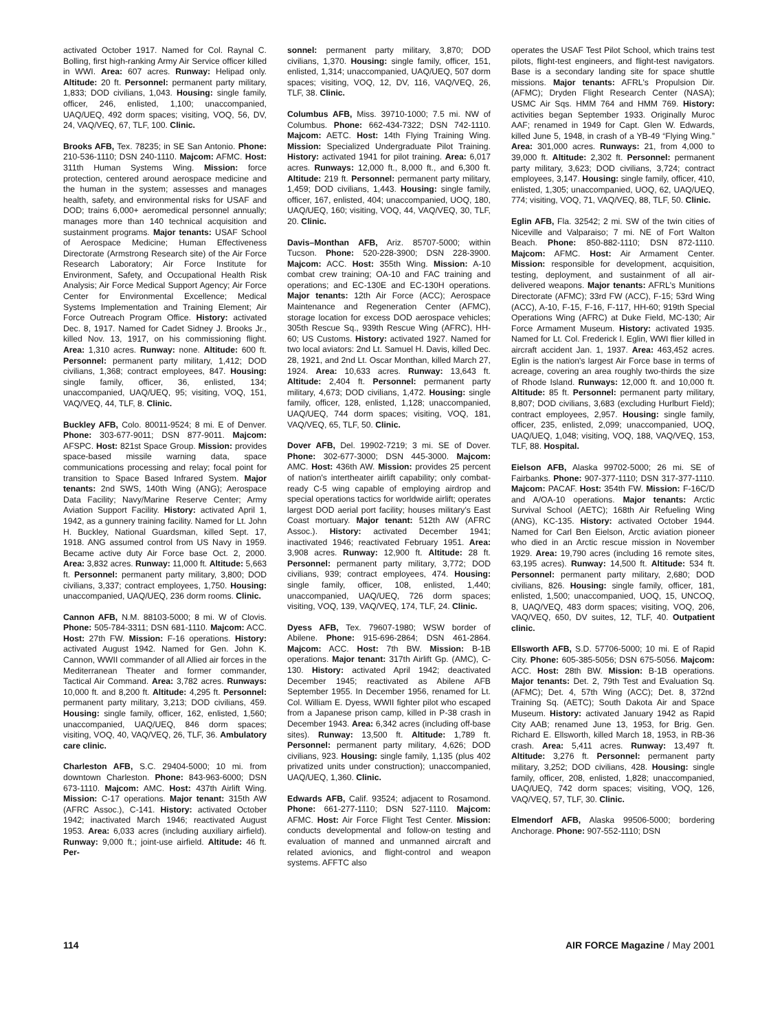activated October 1917. Named for Col. Raynal C. Bolling, first high-ranking Army Air Service officer killed in WWI. Area: 607 acres. Runway: Helipad only. Altitude: 20 ft. Personnel: permanent party military, 1,833; DOD civilians, 1,043. Housing: single family, officer, 246, enlisted, 1,100; unaccompanied, UAQ/UEQ, 492 dorm spaces; visiting, VOQ, 56, DV, 24, VAQ/VEQ, 67, TLF, 100. Clinic.
Brooks AFB, Tex. 78235; in SE San Antonio. Phone: 210-536-1110; DSN 240-1110. Majcom: AFMC. Host: 311th Human Systems Wing. Mission: force protection, centered around aerospace medicine and the human in the system; assesses and manages health, safety, and environmental risks for USAF and DOD; trains 6,000+ aeromedical personnel annually; manages more than 140 technical acquisition and sustainment programs. Major tenants: USAF School of Aerospace Medicine; Human Effectiveness Directorate (Armstrong Research site) of the Air Force Research Laboratory; Air Force Institute for Environment, Safety, and Occupational Health Risk Analysis; Air Force Medical Support Agency; Air Force Center for Environmental Excellence; Medical Systems Implementation and Training Element; Air Force Outreach Program Office. History: activated Dec. 8, 1917. Named for Cadet Sidney J. Brooks Jr., killed Nov. 13, 1917, on his commissioning flight. Area: 1,310 acres. Runway: none. Altitude: 600 ft. Personnel: permanent party military, 1,412; DOD civilians, 1,368; contract employees, 847. Housing: single family, officer, 36, enlisted, 134; unaccompanied, UAQ/UEQ, 95; visiting, VOQ, 151, VAQ/VEQ, 44, TLF, 8. Clinic.
Buckley AFB, Colo. 80011-9524; 8 mi. E of Denver. Phone: 303-677-9011; DSN 877-9011. Majcom: AFSPC. Host: 821st Space Group. Mission: provides space-based missile warning data, space communications processing and relay; focal point for transition to Space Based Infrared System. Major tenants: 2nd SWS, 140th Wing (ANG); Aerospace Data Facility; Navy/Marine Reserve Center; Army Aviation Support Facility. History: activated April 1, 1942, as a gunnery training facility. Named for Lt. John H. Buckley, National Guardsman, killed Sept. 17, 1918. ANG assumed control from US Navy in 1959. Became active duty Air Force base Oct. 2, 2000. Area: 3,832 acres. Runway: 11,000 ft. Altitude: 5,663 ft. Personnel: permanent party military, 3,800; DOD civilians, 3,337; contract employees, 1,750. Housing: unaccompanied, UAQ/UEQ, 236 dorm rooms. Clinic.
Cannon AFB, N.M. 88103-5000; 8 mi. W of Clovis. Phone: 505-784-3311; DSN 681-1110. Majcom: ACC. Host: 27th FW. Mission: F-16 operations. History: activated August 1942. Named for Gen. John K. Cannon, WWII commander of all Allied air forces in the Mediterranean Theater and former commander, Tactical Air Command. Area: 3,782 acres. Runways: 10,000 ft. and 8,200 ft. Altitude: 4,295 ft. Personnel: permanent party military, 3,213; DOD civilians, 459. Housing: single family, officer, 162, enlisted, 1,560; unaccompanied, UAQ/UEQ, 846 dorm spaces; visiting, VOQ, 40, VAQ/VEQ, 26, TLF, 36. Ambulatory care clinic.
Charleston AFB, S.C. 29404-5000; 10 mi. from downtown Charleston. Phone: 843-963-6000; DSN 673-1110. Majcom: AMC. Host: 437th Airlift Wing. Mission: C-17 operations. Major tenant: 315th AW (AFRC Assoc.), C-141. History: activated October 1942; inactivated March 1946; reactivated August 1953. Area: 6,033 acres (including auxiliary airfield). Runway: 9,000 ft.; joint-use airfield. Altitude: 46 ft. Per-
sonnel: permanent party military, 3,870; DOD civilians, 1,370. Housing: single family, officer, 151, enlisted, 1,314; unaccompanied, UAQ/UEQ, 507 dorm spaces; visiting, VOQ, 12, DV, 116, VAQ/VEQ, 26, TLF, 38. Clinic.
Columbus AFB, Miss. 39710-1000; 7.5 mi. NW of Columbus. Phone: 662-434-7322; DSN 742-1110. Majcom: AETC. Host: 14th Flying Training Wing. Mission: Specialized Undergraduate Pilot Training. History: activated 1941 for pilot training. Area: 6,017 acres. Runways: 12,000 ft., 8,000 ft., and 6,300 ft. Altitude: 219 ft. Personnel: permanent party military, 1,459; DOD civilians, 1,443. Housing: single family, officer, 167, enlisted, 404; unaccompanied, UOQ, 180, UAQ/UEQ, 160; visiting, VOQ, 44, VAQ/VEQ, 30, TLF, 20. Clinic.
Davis–Monthan AFB, Ariz. 85707-5000; within Tucson. Phone: 520-228-3900; DSN 228-3900. Majcom: ACC. Host: 355th Wing. Mission: A-10 combat crew training; OA-10 and FAC training and operations; and EC-130E and EC-130H operations. Major tenants: 12th Air Force (ACC); Aerospace Maintenance and Regeneration Center (AFMC), storage location for excess DOD aerospace vehicles; 305th Rescue Sq., 939th Rescue Wing (AFRC), HH-60; US Customs. History: activated 1927. Named for two local aviators: 2nd Lt. Samuel H. Davis, killed Dec. 28, 1921, and 2nd Lt. Oscar Monthan, killed March 27, 1924. Area: 10,633 acres. Runway: 13,643 ft. Altitude: 2,404 ft. Personnel: permanent party military, 4,673; DOD civilians, 1,472. Housing: single family, officer, 128, enlisted, 1,128; unaccompanied, UAQ/UEQ, 744 dorm spaces; visiting, VOQ, 181, VAQ/VEQ, 65, TLF, 50. Clinic.
Dover AFB, Del. 19902-7219; 3 mi. SE of Dover. Phone: 302-677-3000; DSN 445-3000. Majcom: AMC. Host: 436th AW. Mission: provides 25 percent of nation's intertheater airlift capability; only combat-ready C-5 wing capable of employing airdrop and special operations tactics for worldwide airlift; operates largest DOD aerial port facility; houses military's East Coast mortuary. Major tenant: 512th AW (AFRC Assoc.). History: activated December 1941; inactivated 1946; reactivated February 1951. Area: 3,908 acres. Runway: 12,900 ft. Altitude: 28 ft. Personnel: permanent party military, 3,772; DOD civilians, 939; contract employees, 474. Housing: single family, officer, 108, enlisted, 1,440; unaccompanied, UAQ/UEQ, 726 dorm spaces; visiting, VOQ, 139, VAQ/VEQ, 174, TLF, 24. Clinic.
Dyess AFB, Tex. 79607-1980; WSW border of Abilene. Phone: 915-696-2864; DSN 461-2864. Majcom: ACC. Host: 7th BW. Mission: B-1B operations. Major tenant: 317th Airlift Gp. (AMC), C-130. History: activated April 1942; deactivated December 1945; reactivated as Abilene AFB September 1955. In December 1956, renamed for Lt. Col. William E. Dyess, WWII fighter pilot who escaped from a Japanese prison camp, killed in P-38 crash in December 1943. Area: 6,342 acres (including off-base sites). Runway: 13,500 ft. Altitude: 1,789 ft. Personnel: permanent party military, 4,626; DOD civilians, 923. Housing: single family, 1,135 (plus 402 privatized units under construction); unaccompanied, UAQ/UEQ, 1,360. Clinic.
Edwards AFB, Calif. 93524; adjacent to Rosamond. Phone: 661-277-1110; DSN 527-1110. Majcom: AFMC. Host: Air Force Flight Test Center. Mission: conducts developmental and follow-on testing and evaluation of manned and unmanned aircraft and related avionics, and flight-control and weapon systems. AFFTC also
operates the USAF Test Pilot School, which trains test pilots, flight-test engineers, and flight-test navigators. Base is a secondary landing site for space shuttle missions. Major tenants: AFRL's Propulsion Dir. (AFMC); Dryden Flight Research Center (NASA); USMC Air Sqs. HMM 764 and HMM 769. History: activities began September 1933. Originally Muroc AAF; renamed in 1949 for Capt. Glen W. Edwards, killed June 5, 1948, in crash of a YB-49 “Flying Wing.” Area: 301,000 acres. Runways: 21, from 4,000 to 39,000 ft. Altitude: 2,302 ft. Personnel: permanent party military, 3,623; DOD civilians, 3,724; contract employees, 3,147. Housing: single family, officer, 410, enlisted, 1,305; unaccompanied, UOQ, 62, UAQ/UEQ, 774; visiting, VOQ, 71, VAQ/VEQ, 88, TLF, 50. Clinic.
Eglin AFB, Fla. 32542; 2 mi. SW of the twin cities of Niceville and Valparaiso; 7 mi. NE of Fort Walton Beach. Phone: 850-882-1110; DSN 872-1110. Majcom: AFMC. Host: Air Armament Center. Mission: responsible for development, acquisition, testing, deployment, and sustainment of all air-delivered weapons. Major tenants: AFRL's Munitions Directorate (AFMC); 33rd FW (ACC), F-15; 53rd Wing (ACC), A-10, F-15, F-16, F-117, HH-60; 919th Special Operations Wing (AFRC) at Duke Field, MC-130; Air Force Armament Museum. History: activated 1935. Named for Lt. Col. Frederick I. Eglin, WWI flier killed in aircraft accident Jan. 1, 1937. Area: 463,452 acres. Eglin is the nation's largest Air Force base in terms of acreage, covering an area roughly two-thirds the size of Rhode Island. Runways: 12,000 ft. and 10,000 ft. Altitude: 85 ft. Personnel: permanent party military, 8,807; DOD civilians, 3,683 (excluding Hurlburt Field); contract employees, 2,957. Housing: single family, officer, 235, enlisted, 2,099; unaccompanied, UOQ, UAQ/UEQ, 1,048; visiting, VOQ, 188, VAQ/VEQ, 153, TLF, 88. Hospital.
Eielson AFB, Alaska 99702-5000; 26 mi. SE of Fairbanks. Phone: 907-377-1110; DSN 317-377-1110. Majcom: PACAF. Host: 354th FW. Mission: F-16C/D and A/OA-10 operations. Major tenants: Arctic Survival School (AETC); 168th Air Refueling Wing (ANG), KC-135. History: activated October 1944. Named for Carl Ben Eielson, Arctic aviation pioneer who died in an Arctic rescue mission in November 1929. Area: 19,790 acres (including 16 remote sites, 63,195 acres). Runway: 14,500 ft. Altitude: 534 ft. Personnel: permanent party military, 2,680; DOD civilians, 826. Housing: single family, officer, 181, enlisted, 1,500; unaccompanied, UOQ, 15, UNCOQ, 8, UAQ/VEQ, 483 dorm spaces; visiting, VOQ, 206, VAQ/VEQ, 650, DV suites, 12, TLF, 40. Outpatient clinic.
Ellsworth AFB, S.D. 57706-5000; 10 mi. E of Rapid City. Phone: 605-385-5056; DSN 675-5056. Majcom: ACC. Host: 28th BW. Mission: B-1B operations. Major tenants: Det. 2, 79th Test and Evaluation Sq. (AFMC); Det. 4, 57th Wing (ACC); Det. 8, 372nd Training Sq. (AETC); South Dakota Air and Space Museum. History: activated January 1942 as Rapid City AAB; renamed June 13, 1953, for Brig. Gen. Richard E. Ellsworth, killed March 18, 1953, in RB-36 crash. Area: 5,411 acres. Runway: 13,497 ft. Altitude: 3,276 ft. Personnel: permanent party military, 3,252; DOD civilians, 428. Housing: single family, officer, 208, enlisted, 1,828; unaccompanied, UAQ/UEQ, 742 dorm spaces; visiting, VOQ, 126, VAQ/VEQ, 57, TLF, 30. Clinic.
Elmendorf AFB, Alaska 99506-5000; bordering Anchorage. Phone: 907-552-1110; DSN
114 AIR FORCE Magazine / May 2001